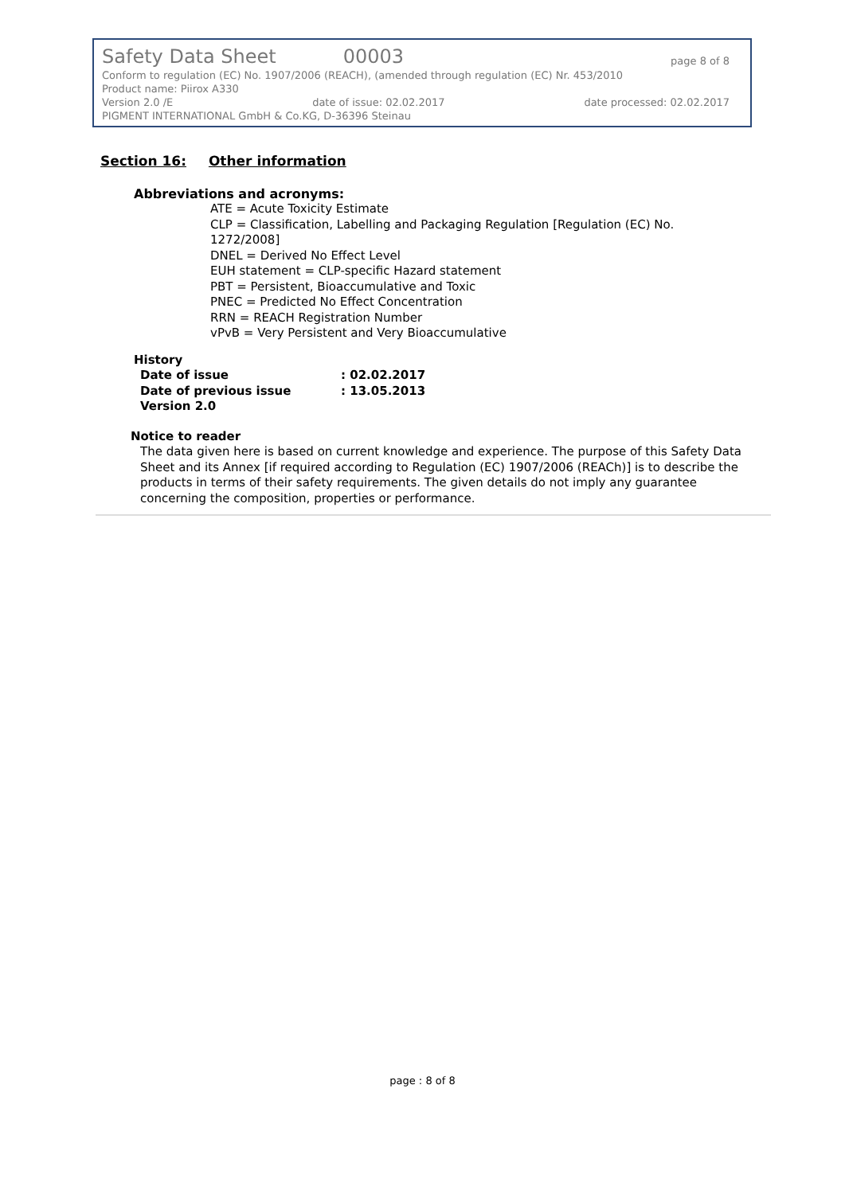Safety Data Sheet 00003 page 8 of 8
Conform to regulation (EC) No. 1907/2006 (REACH), (amended through regulation (EC) Nr. 453/2010
Product name: Piirox A330
Version 2.0 /E date of issue: 02.02.2017 date processed: 02.02.2017
PIGMENT INTERNATIONAL GmbH & Co.KG, D-36396 Steinau
Section 16: Other information
Abbreviations and acronyms:
ATE = Acute Toxicity Estimate
CLP = Classification, Labelling and Packaging Regulation [Regulation (EC) No.
1272/2008]
DNEL = Derived No Effect Level
EUH statement = CLP-specific Hazard statement
PBT = Persistent, Bioaccumulative and Toxic
PNEC = Predicted No Effect Concentration
RRN = REACH Registration Number
vPvB = Very Persistent and Very Bioaccumulative
History
Date of issue: 02.02.2017
Date of previous issue: 13.05.2013
Version 2.0
Notice to reader
The data given here is based on current knowledge and experience. The purpose of this Safety Data Sheet and its Annex [if required according to Regulation (EC) 1907/2006 (REACh)] is to describe the products in terms of their safety requirements. The given details do not imply any guarantee concerning the composition, properties or performance.
page : 8 of 8